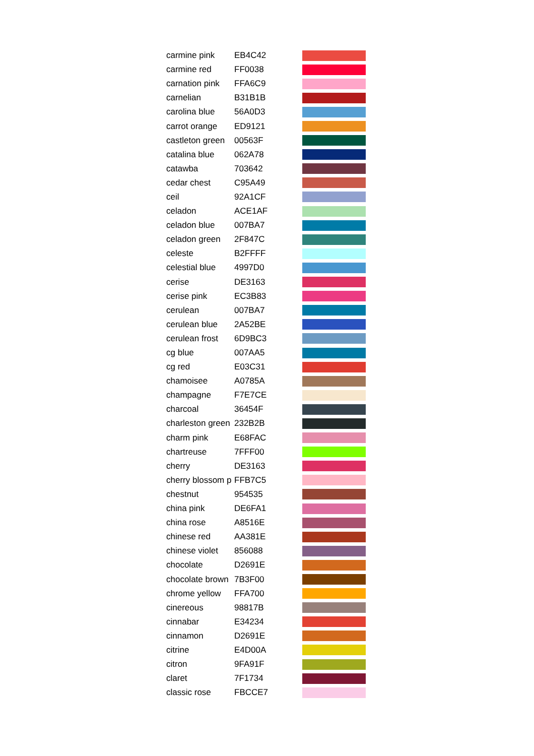| carmine pink | EB4C42 | |
| carmine red | FF0038 | |
| carnation pink | FFA6C9 | |
| carnelian | B31B1B | |
| carolina blue | 56A0D3 | |
| carrot orange | ED9121 | |
| castleton green | 00563F | |
| catalina blue | 062A78 | |
| catawba | 703642 | |
| cedar chest | C95A49 | |
| ceil | 92A1CF | |
| celadon | ACE1AF | |
| celadon blue | 007BA7 | |
| celadon green | 2F847C | |
| celeste | B2FFFF | |
| celestial blue | 4997D0 | |
| cerise | DE3163 | |
| cerise pink | EC3B83 | |
| cerulean | 007BA7 | |
| cerulean blue | 2A52BE | |
| cerulean frost | 6D9BC3 | |
| cg blue | 007AA5 | |
| cg red | E03C31 | |
| chamoisee | A0785A | |
| champagne | F7E7CE | |
| charcoal | 36454F | |
| charleston green | 232B2B | |
| charm pink | E68FAC | |
| chartreuse | 7FFF00 | |
| cherry | DE3163 | |
| cherry blossom p | FFB7C5 | |
| chestnut | 954535 | |
| china pink | DE6FA1 | |
| china rose | A8516E | |
| chinese red | AA381E | |
| chinese violet | 856088 | |
| chocolate | D2691E | |
| chocolate brown | 7B3F00 | |
| chrome yellow | FFA700 | |
| cinereous | 98817B | |
| cinnabar | E34234 | |
| cinnamon | D2691E | |
| citrine | E4D00A | |
| citron | 9FA91F | |
| claret | 7F1734 | |
| classic rose | FBCCE7 | |